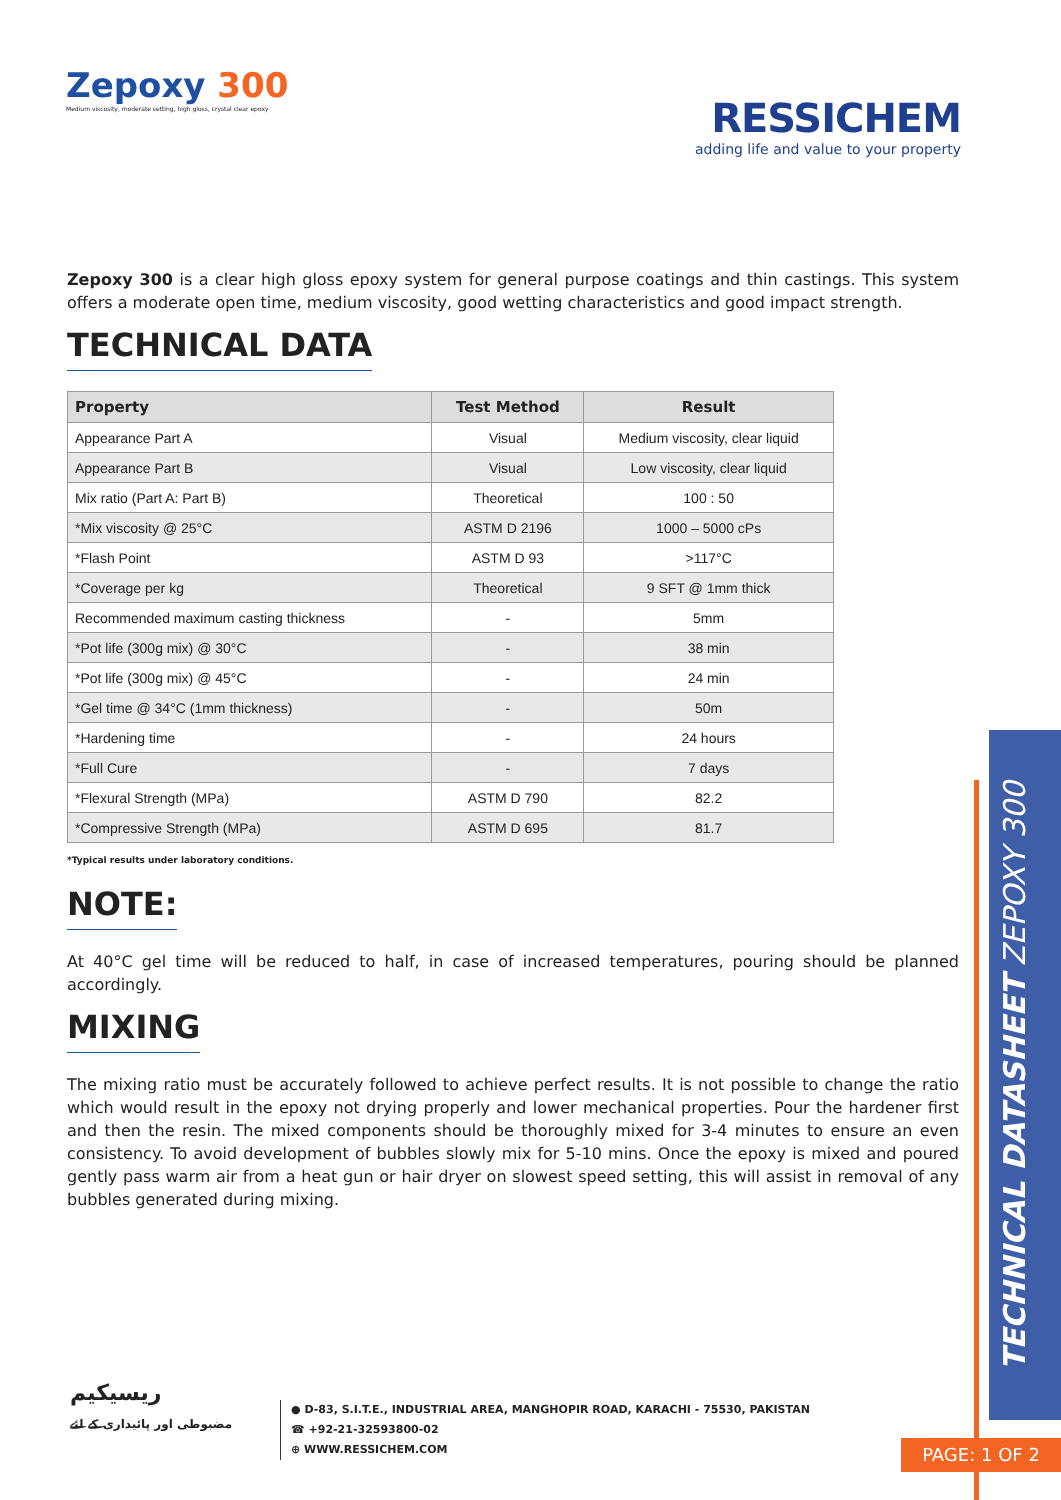Zepoxy 300
Medium viscosity, moderate setting, high gloss, crystal clear epoxy
RESSICHEM
adding life and value to your property
Zepoxy 300 is a clear high gloss epoxy system for general purpose coatings and thin castings. This system offers a moderate open time, medium viscosity, good wetting characteristics and good impact strength.
TECHNICAL DATA
| Property | Test Method | Result |
| --- | --- | --- |
| Appearance Part A | Visual | Medium viscosity, clear liquid |
| Appearance Part B | Visual | Low viscosity, clear liquid |
| Mix ratio (Part A: Part B) | Theoretical | 100 : 50 |
| *Mix viscosity @ 25°C | ASTM D 2196 | 1000 – 5000 cPs |
| *Flash Point | ASTM D 93 | >117°C |
| *Coverage per kg | Theoretical | 9 SFT @ 1mm thick |
| Recommended maximum casting thickness | - | 5mm |
| *Pot life (300g mix) @ 30°C | - | 38 min |
| *Pot life (300g mix) @ 45°C | - | 24 min |
| *Gel time @ 34°C (1mm thickness) | - | 50m |
| *Hardening time | - | 24 hours |
| *Full Cure | - | 7 days |
| *Flexural Strength (MPa) | ASTM D 790 | 82.2 |
| *Compressive Strength (MPa) | ASTM D 695 | 81.7 |
*Typical results under laboratory conditions.
NOTE:
At 40°C gel time will be reduced to half, in case of increased temperatures, pouring should be planned accordingly.
MIXING
The mixing ratio must be accurately followed to achieve perfect results. It is not possible to change the ratio which would result in the epoxy not drying properly and lower mechanical properties. Pour the hardener first and then the resin. The mixed components should be thoroughly mixed for 3-4 minutes to ensure an even consistency. To avoid development of bubbles slowly mix for 5-10 mins. Once the epoxy is mixed and poured gently pass warm air from a heat gun or hair dryer on slowest speed setting, this will assist in removal of any bubbles generated during mixing.
TECHNICAL DATASHEET ZEPOXY 300
PAGE: 1 OF 2
ریسیکیم
مضبوطی اور پائیداری کے لئے
● D-83, S.I.T.E., INDUSTRIAL AREA, MANGHOPIR ROAD, KARACHI - 75530, PAKISTAN
☎ +92-21-32593800-02
⊕ WWW.RESSICHEM.COM